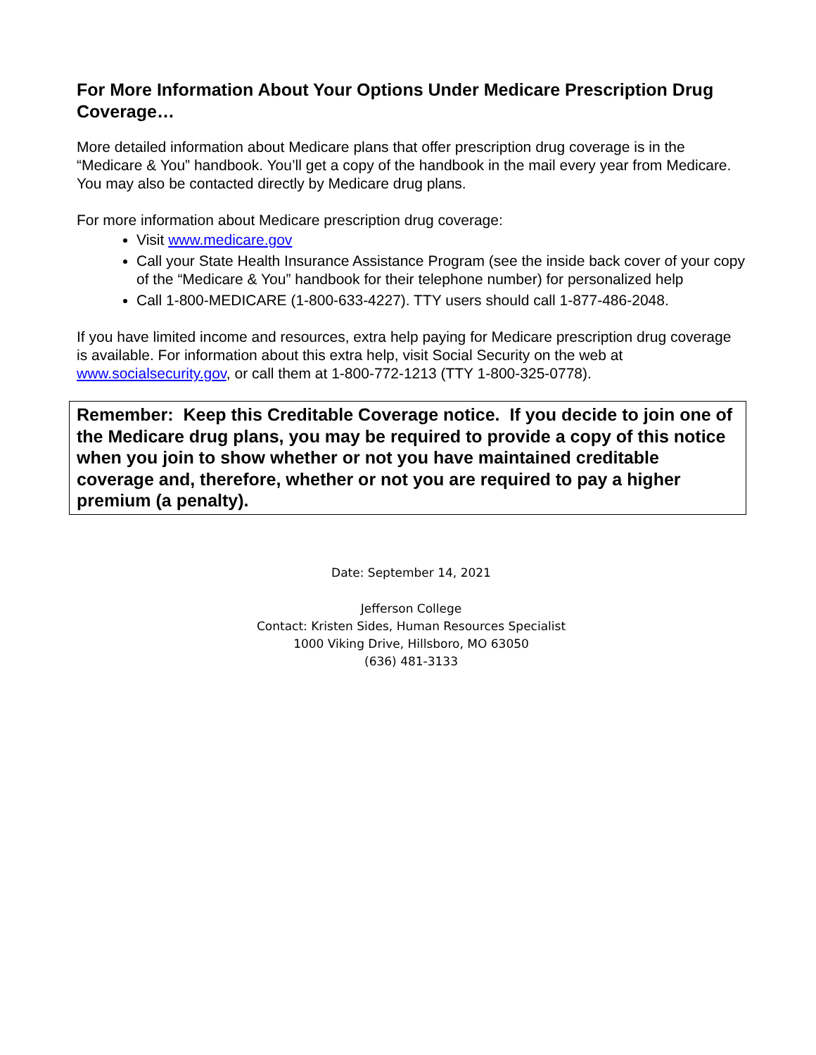For More Information About Your Options Under Medicare Prescription Drug Coverage…
More detailed information about Medicare plans that offer prescription drug coverage is in the “Medicare & You” handbook. You’ll get a copy of the handbook in the mail every year from Medicare. You may also be contacted directly by Medicare drug plans.
For more information about Medicare prescription drug coverage:
Visit www.medicare.gov
Call your State Health Insurance Assistance Program (see the inside back cover of your copy of the “Medicare & You” handbook for their telephone number) for personalized help
Call 1-800-MEDICARE (1-800-633-4227). TTY users should call 1-877-486-2048.
If you have limited income and resources, extra help paying for Medicare prescription drug coverage is available. For information about this extra help, visit Social Security on the web at www.socialsecurity.gov, or call them at 1-800-772-1213 (TTY 1-800-325-0778).
Remember: Keep this Creditable Coverage notice. If you decide to join one of the Medicare drug plans, you may be required to provide a copy of this notice when you join to show whether or not you have maintained creditable coverage and, therefore, whether or not you are required to pay a higher premium (a penalty).
Date: September 14, 2021
Jefferson College
Contact: Kristen Sides, Human Resources Specialist
1000 Viking Drive, Hillsboro, MO 63050
(636) 481-3133